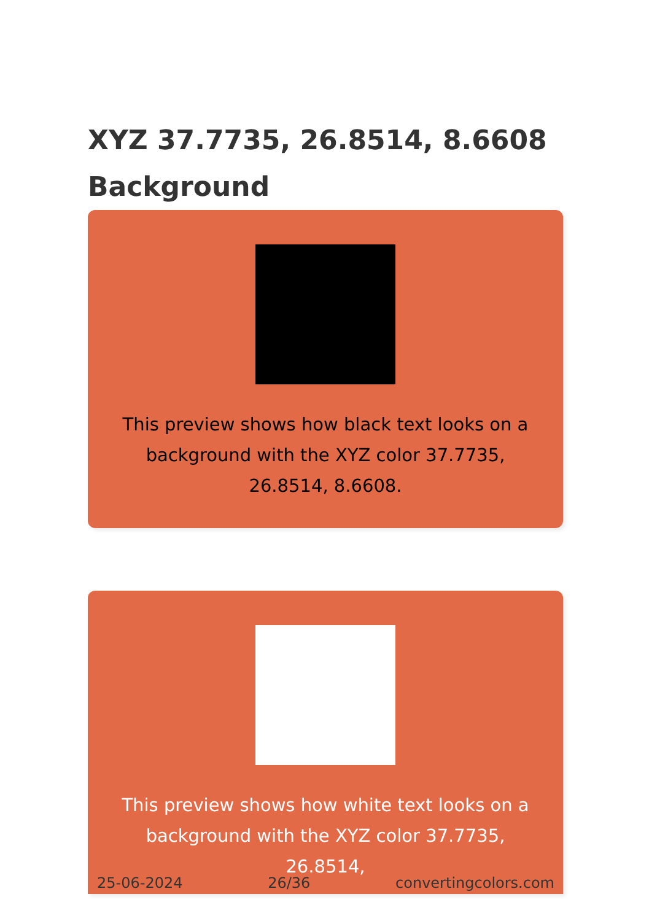XYZ 37.7735, 26.8514, 8.6608 Background
This preview shows how black text looks on a background with the XYZ color 37.7735, 26.8514, 8.6608.
This preview shows how white text looks on a background with the XYZ color 37.7735, 26.8514,
25-06-2024 26/36 convertingcolors.com